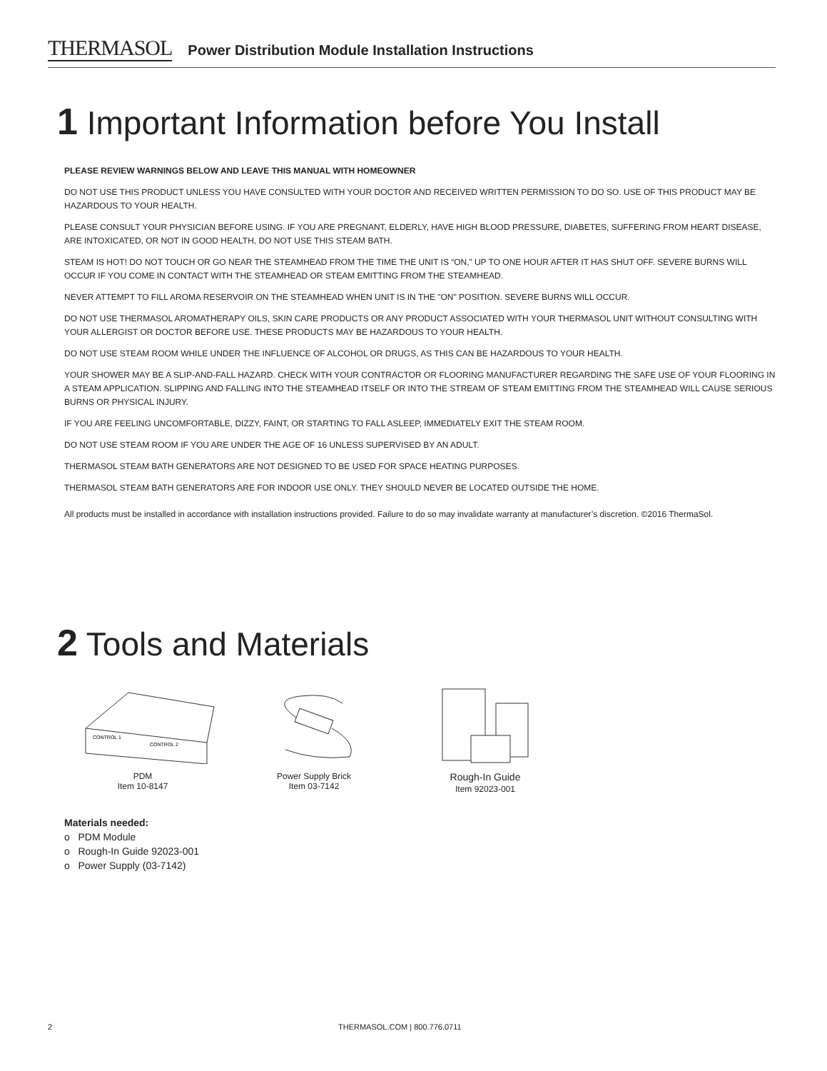THERMASOL
Power Distribution Module Installation Instructions
1 Important Information before You Install
PLEASE REVIEW WARNINGS BELOW AND LEAVE THIS MANUAL WITH HOMEOWNER
DO NOT USE THIS PRODUCT UNLESS YOU HAVE CONSULTED WITH YOUR DOCTOR AND RECEIVED WRITTEN PERMISSION TO DO SO. USE OF THIS PRODUCT MAY BE HAZARDOUS TO YOUR HEALTH.
PLEASE CONSULT YOUR PHYSICIAN BEFORE USING. IF YOU ARE PREGNANT, ELDERLY, HAVE HIGH BLOOD PRESSURE, DIABETES, SUFFERING FROM HEART DISEASE, ARE INTOXICATED, OR NOT IN GOOD HEALTH, DO NOT USE THIS STEAM BATH.
STEAM IS HOT! DO NOT TOUCH OR GO NEAR THE STEAMHEAD FROM THE TIME THE UNIT IS “ON,” UP TO ONE HOUR AFTER IT HAS SHUT OFF. SEVERE BURNS WILL OCCUR IF YOU COME IN CONTACT WITH THE STEAMHEAD OR STEAM EMITTING FROM THE STEAMHEAD.
NEVER ATTEMPT TO FILL AROMA RESERVOIR ON THE STEAMHEAD WHEN UNIT IS IN THE "ON" POSITION. SEVERE BURNS WILL OCCUR.
DO NOT USE THERMASOL AROMATHERAPY OILS, SKIN CARE PRODUCTS OR ANY PRODUCT ASSOCIATED WITH YOUR THERMASOL UNIT WITHOUT CONSULTING WITH YOUR ALLERGIST OR DOCTOR BEFORE USE. THESE PRODUCTS MAY BE HAZARDOUS TO YOUR HEALTH.
DO NOT USE STEAM ROOM WHILE UNDER THE INFLUENCE OF ALCOHOL OR DRUGS, AS THIS CAN BE HAZARDOUS TO YOUR HEALTH.
YOUR SHOWER MAY BE A SLIP-AND-FALL HAZARD. CHECK WITH YOUR CONTRACTOR OR FLOORING MANUFACTURER REGARDING THE SAFE USE OF YOUR FLOORING IN A STEAM APPLICATION. SLIPPING AND FALLING INTO THE STEAMHEAD ITSELF OR INTO THE STREAM OF STEAM EMITTING FROM THE STEAMHEAD WILL CAUSE SERIOUS BURNS OR PHYSICAL INJURY.
IF YOU ARE FEELING UNCOMFORTABLE, DIZZY, FAINT, OR STARTING TO FALL ASLEEP, IMMEDIATELY EXIT THE STEAM ROOM.
DO NOT USE STEAM ROOM IF YOU ARE UNDER THE AGE OF 16 UNLESS SUPERVISED BY AN ADULT.
THERMASOL STEAM BATH GENERATORS ARE NOT DESIGNED TO BE USED FOR SPACE HEATING PURPOSES.
THERMASOL STEAM BATH GENERATORS ARE FOR INDOOR USE ONLY. THEY SHOULD NEVER BE LOCATED OUTSIDE THE HOME.
All products must be installed in accordance with installation instructions provided. Failure to do so may invalidate warranty at manufacturer’s discretion. ©2016 ThermaSol.
2 Tools and Materials
CONTROL 1
CONTROL 2
PDM
Item 10-8147
Power Supply Brick
Item 03-7142
Rough-In Guide
Item 92023-001
Materials needed:
o PDM Module
o Rough-In Guide 92023-001
o Power Supply (03-7142)
2 THERMASOL.COM | 800.776.0711